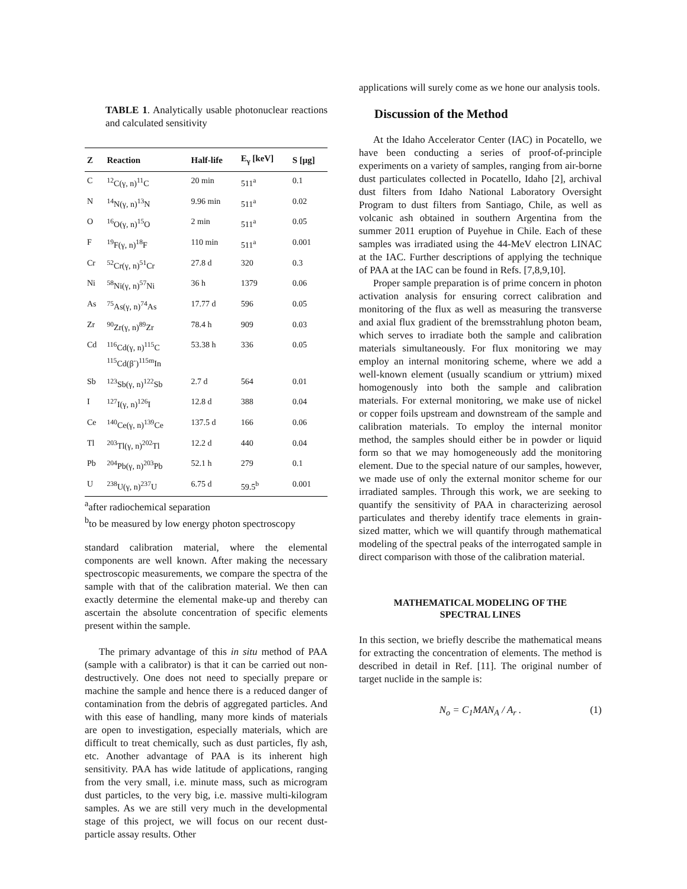TABLE 1. Analytically usable photonuclear reactions and calculated sensitivity
| Z | Reaction | Half-life | E<sub>γ</sub> [keV] | S [μg] |
| --- | --- | --- | --- | --- |
| C | <sup>12</sup>C(γ, n)<sup>11</sup>C | 20 min | 511<sup>a</sup> | 0.1 |
| N | <sup>14</sup>N(γ, n)<sup>13</sup>N | 9.96 min | 511<sup>a</sup> | 0.02 |
| O | <sup>16</sup>O(γ, n)<sup>15</sup>O | 2 min | 511<sup>a</sup> | 0.05 |
| F | <sup>19</sup>F(γ, n)<sup>18</sup>F | 110 min | 511<sup>a</sup> | 0.001 |
| Cr | <sup>52</sup>Cr(γ, n)<sup>51</sup>Cr | 27.8 d | 320 | 0.3 |
| Ni | <sup>58</sup>Ni(γ, n)<sup>57</sup>Ni | 36 h | 1379 | 0.06 |
| As | <sup>75</sup>As(γ, n)<sup>74</sup>As | 17.77 d | 596 | 0.05 |
| Zr | <sup>90</sup>Zr(γ, n)<sup>89</sup>Zr | 78.4 h | 909 | 0.03 |
| Cd | <sup>116</sup>Cd(γ, n)<sup>115</sup>C <sup>115</sup>Cd(β<sup>-</sup>)<sup>115m</sup>In | 53.38 h | 336 | 0.05 |
| Sb | <sup>123</sup>Sb(γ, n)<sup>122</sup>Sb | 2.7 d | 564 | 0.01 |
| I | <sup>127</sup>I(γ, n)<sup>126</sup>I | 12.8 d | 388 | 0.04 |
| Ce | <sup>140</sup>Ce(γ, n)<sup>139</sup>Ce | 137.5 d | 166 | 0.06 |
| Tl | <sup>203</sup>Tl(γ, n)<sup>202</sup>Tl | 12.2 d | 440 | 0.04 |
| Pb | <sup>204</sup>Pb(γ, n)<sup>203</sup>Pb | 52.1 h | 279 | 0.1 |
| U | <sup>238</sup>U(γ, n)<sup>237</sup>U | 6.75 d | 59.5<sup>b</sup> | 0.001 |
<sup>a</sup> after radiochemical separation
<sup>b</sup> to be measured by low energy photon spectroscopy
standard calibration material, where the elemental components are well known. After making the necessary spectroscopic measurements, we compare the spectra of the sample with that of the calibration material. We then can exactly determine the elemental make-up and thereby can ascertain the absolute concentration of specific elements present within the sample.
The primary advantage of this in situ method of PAA (sample with a calibrator) is that it can be carried out non-destructively. One does not need to specially prepare or machine the sample and hence there is a reduced danger of contamination from the debris of aggregated particles. And with this ease of handling, many more kinds of materials are open to investigation, especially materials, which are difficult to treat chemically, such as dust particles, fly ash, etc. Another advantage of PAA is its inherent high sensitivity. PAA has wide latitude of applications, ranging from the very small, i.e. minute mass, such as microgram dust particles, to the very big, i.e. massive multi-kilogram samples. As we are still very much in the developmental stage of this project, we will focus on our recent dust-particle assay results. Other
applications will surely come as we hone our analysis tools.
Discussion of the Method
At the Idaho Accelerator Center (IAC) in Pocatello, we have been conducting a series of proof-of-principle experiments on a variety of samples, ranging from air-borne dust particulates collected in Pocatello, Idaho [2], archival dust filters from Idaho National Laboratory Oversight Program to dust filters from Santiago, Chile, as well as volcanic ash obtained in southern Argentina from the summer 2011 eruption of Puyehue in Chile. Each of these samples was irradiated using the 44-MeV electron LINAC at the IAC. Further descriptions of applying the technique of PAA at the IAC can be found in Refs. [7,8,9,10].
Proper sample preparation is of prime concern in photon activation analysis for ensuring correct calibration and monitoring of the flux as well as measuring the transverse and axial flux gradient of the bremsstrahlung photon beam, which serves to irradiate both the sample and calibration materials simultaneously. For flux monitoring we may employ an internal monitoring scheme, where we add a well-known element (usually scandium or yttrium) mixed homogenously into both the sample and calibration materials. For external monitoring, we make use of nickel or copper foils upstream and downstream of the sample and calibration materials. To employ the internal monitor method, the samples should either be in powder or liquid form so that we may homogeneously add the monitoring element. Due to the special nature of our samples, however, we made use of only the external monitor scheme for our irradiated samples. Through this work, we are seeking to quantify the sensitivity of PAA in characterizing aerosol particulates and thereby identify trace elements in grain-sized matter, which we will quantify through mathematical modeling of the spectral peaks of the interrogated sample in direct comparison with those of the calibration material.
MATHEMATICAL MODELING OF THE
SPECTRAL LINES
In this section, we briefly describe the mathematical means for extracting the concentration of elements. The method is described in detail in Ref. [11]. The original number of target nuclide in the sample is:
N<sub>o</sub> = C<sub>1</sub>MAN<sub>A</sub> / A<sub>r</sub> . (1)